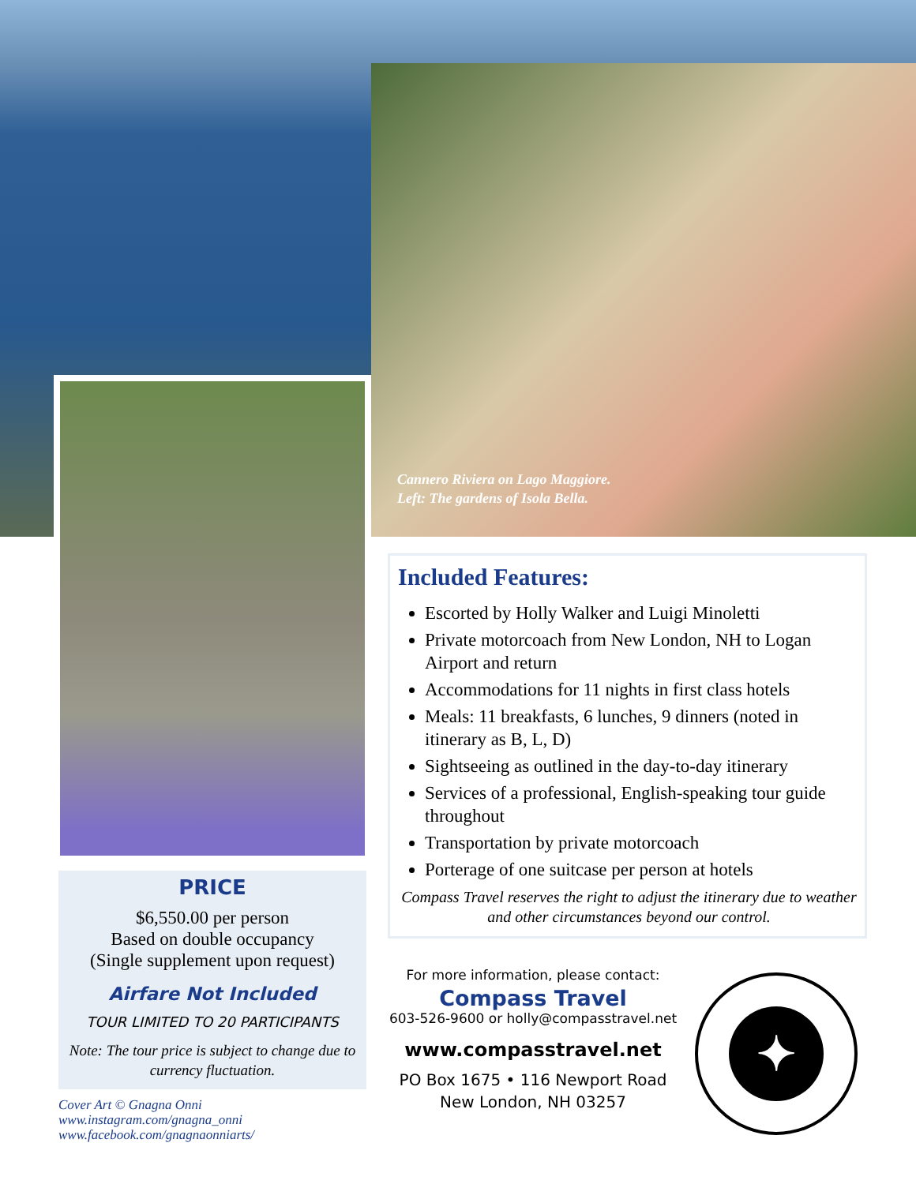Cannero Riviera on Lago Maggiore.
Left: The gardens of Isola Bella.
Included Features:
Escorted by Holly Walker and Luigi Minoletti
Private motorcoach from New London, NH to Logan Airport and return
Accommodations for 11 nights in first class hotels
Meals: 11 breakfasts, 6 lunches, 9 dinners (noted in itinerary as B, L, D)
Sightseeing as outlined in the day-to-day itinerary
Services of a professional, English-speaking tour guide throughout
Transportation by private motorcoach
Porterage of one suitcase per person at hotels
Compass Travel reserves the right to adjust the itinerary due to weather and other circumstances beyond our control.
PRICE
$6,550.00 per person
Based on double occupancy
(Single supplement upon request)
Airfare Not Included
TOUR LIMITED TO 20 PARTICIPANTS
Note: The tour price is subject to change due to currency fluctuation.
Cover Art © Gnagna Onni
www.instagram.com/gnagna_onni
www.facebook.com/gnagnaonniarts/
For more information, please contact:
Compass Travel
603-526-9600 or holly@compasstravel.net
www.compasstravel.net
PO Box 1675 • 116 Newport Road
New London, NH 03257
✦